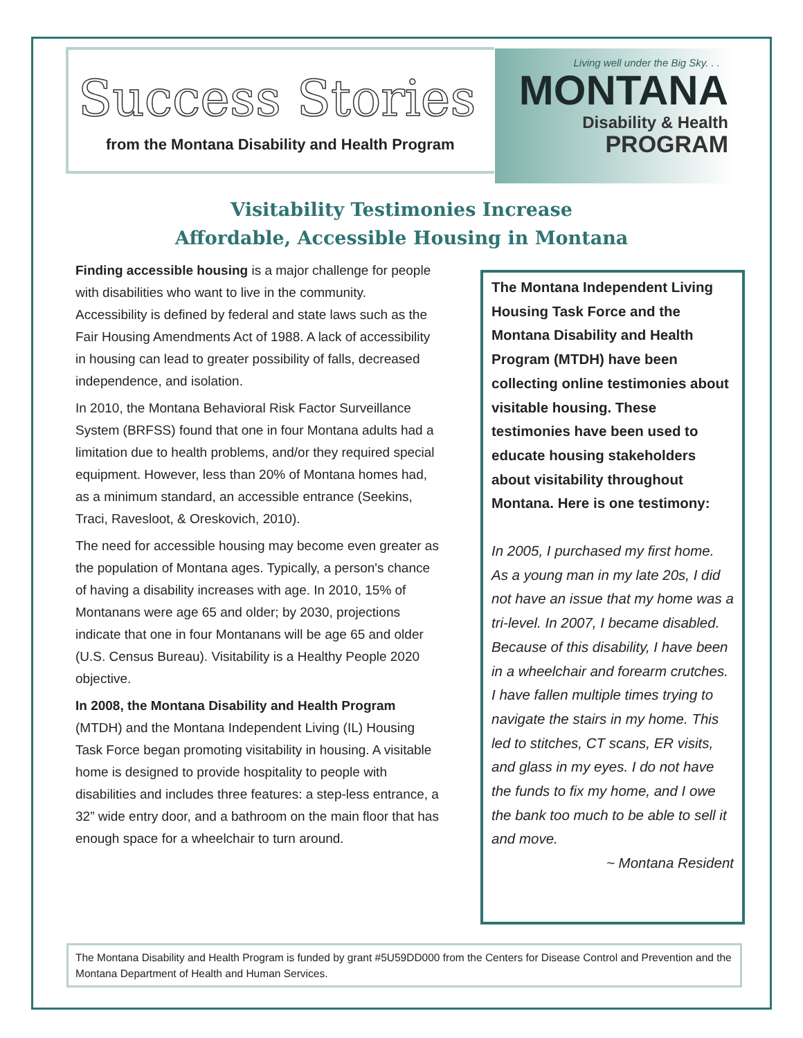Success Stories
from the Montana Disability and Health Program
Living well under the Big Sky. . .
MONTANA
Disability & Health
PROGRAM
Visitability Testimonies Increase
Affordable, Accessible Housing in Montana
Finding accessible housing is a major challenge for people with disabilities who want to live in the community. Accessibility is defined by federal and state laws such as the Fair Housing Amendments Act of 1988. A lack of accessibility in housing can lead to greater possibility of falls, decreased independence, and isolation.
In 2010, the Montana Behavioral Risk Factor Surveillance System (BRFSS) found that one in four Montana adults had a limitation due to health problems, and/or they required special equipment. However, less than 20% of Montana homes had, as a minimum standard, an accessible entrance (Seekins, Traci, Ravesloot, & Oreskovich, 2010).
The need for accessible housing may become even greater as the population of Montana ages. Typically, a person's chance of having a disability increases with age. In 2010, 15% of Montanans were age 65 and older; by 2030, projections indicate that one in four Montanans will be age 65 and older (U.S. Census Bureau). Visitability is a Healthy People 2020 objective.
In 2008, the Montana Disability and Health Program (MTDH) and the Montana Independent Living (IL) Housing Task Force began promoting visitability in housing. A visitable home is designed to provide hospitality to people with disabilities and includes three features: a step-less entrance, a 32” wide entry door, and a bathroom on the main floor that has enough space for a wheelchair to turn around.
The Montana Independent Living Housing Task Force and the Montana Disability and Health Program (MTDH) have been collecting online testimonies about visitable housing. These testimonies have been used to educate housing stakeholders about visitability throughout Montana. Here is one testimony:
In 2005, I purchased my first home. As a young man in my late 20s, I did not have an issue that my home was a tri-level. In 2007, I became disabled. Because of this disability, I have been in a wheelchair and forearm crutches. I have fallen multiple times trying to navigate the stairs in my home. This led to stitches, CT scans, ER visits, and glass in my eyes. I do not have the funds to fix my home, and I owe the bank too much to be able to sell it and move.
~ Montana Resident
The Montana Disability and Health Program is funded by grant #5U59DD000 from the Centers for Disease Control and Prevention and the Montana Department of Health and Human Services.